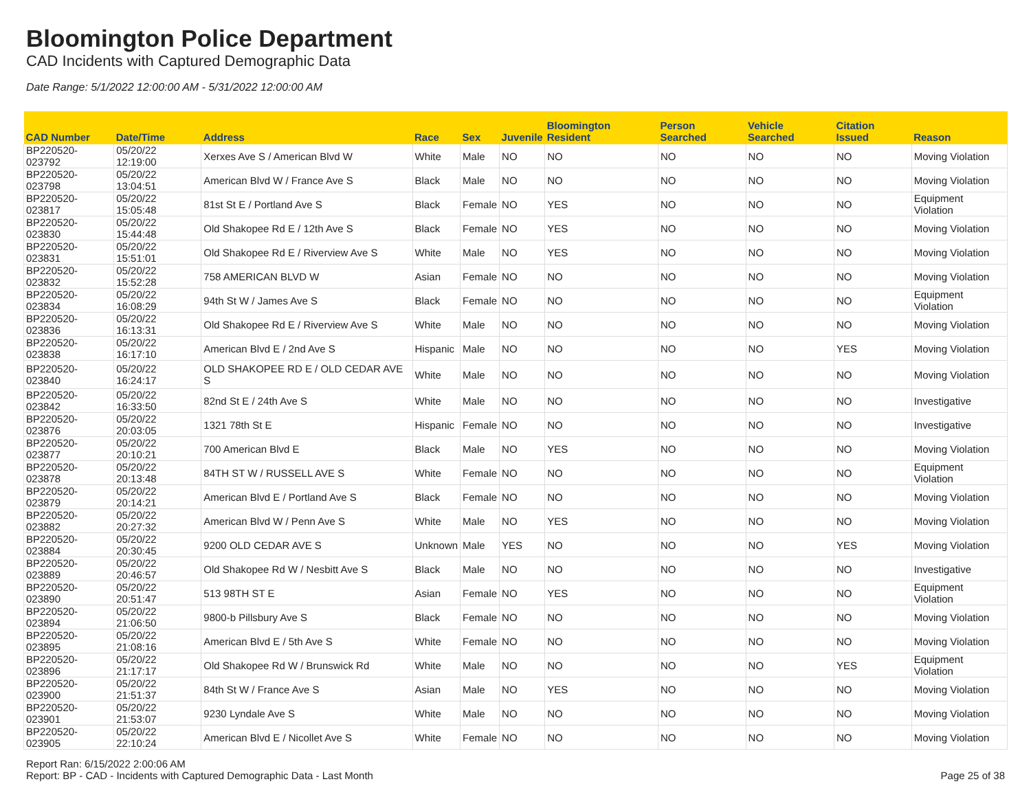Bloomington Police Department
CAD Incidents with Captured Demographic Data
Date Range: 5/1/2022 12:00:00 AM - 5/31/2022 12:00:00 AM
| CAD Number | Date/Time | Address | Race | Sex | Juvenile | Bloomington Resident | Person Searched | Vehicle Searched | Citation Issued | Reason |
| --- | --- | --- | --- | --- | --- | --- | --- | --- | --- | --- |
| BP220520-023792 | 05/20/22 12:19:00 | Xerxes Ave S / American Blvd W | White | Male | NO | NO | NO | NO | NO | Moving Violation |
| BP220520-023798 | 05/20/22 13:04:51 | American Blvd W / France Ave S | Black | Male | NO | NO | NO | NO | NO | Moving Violation |
| BP220520-023817 | 05/20/22 15:05:48 | 81st St E / Portland Ave S | Black | Female | NO | YES | NO | NO | NO | Equipment Violation |
| BP220520-023830 | 05/20/22 15:44:48 | Old Shakopee Rd E / 12th Ave S | Black | Female | NO | YES | NO | NO | NO | Moving Violation |
| BP220520-023831 | 05/20/22 15:51:01 | Old Shakopee Rd E / Riverview Ave S | White | Male | NO | YES | NO | NO | NO | Moving Violation |
| BP220520-023832 | 05/20/22 15:52:28 | 758 AMERICAN BLVD W | Asian | Female | NO | NO | NO | NO | NO | Moving Violation |
| BP220520-023834 | 05/20/22 16:08:29 | 94th St W / James Ave S | Black | Female | NO | NO | NO | NO | NO | Equipment Violation |
| BP220520-023836 | 05/20/22 16:13:31 | Old Shakopee Rd E / Riverview Ave S | White | Male | NO | NO | NO | NO | NO | Moving Violation |
| BP220520-023838 | 05/20/22 16:17:10 | American Blvd E / 2nd Ave S | Hispanic | Male | NO | NO | NO | NO | YES | Moving Violation |
| BP220520-023840 | 05/20/22 16:24:17 | OLD SHAKOPEE RD E / OLD CEDAR AVE S | White | Male | NO | NO | NO | NO | NO | Moving Violation |
| BP220520-023842 | 05/20/22 16:33:50 | 82nd St E / 24th Ave S | White | Male | NO | NO | NO | NO | NO | Investigative |
| BP220520-023876 | 05/20/22 20:03:05 | 1321 78th St E | Hispanic | Female | NO | NO | NO | NO | NO | Investigative |
| BP220520-023877 | 05/20/22 20:10:21 | 700 American Blvd E | Black | Male | NO | YES | NO | NO | NO | Moving Violation |
| BP220520-023878 | 05/20/22 20:13:48 | 84TH ST W / RUSSELL AVE S | White | Female | NO | NO | NO | NO | NO | Equipment Violation |
| BP220520-023879 | 05/20/22 20:14:21 | American Blvd E / Portland Ave S | Black | Female | NO | NO | NO | NO | NO | Moving Violation |
| BP220520-023882 | 05/20/22 20:27:32 | American Blvd W / Penn Ave S | White | Male | NO | YES | NO | NO | NO | Moving Violation |
| BP220520-023884 | 05/20/22 20:30:45 | 9200 OLD CEDAR AVE S | Unknown | Male | YES | NO | NO | NO | YES | Moving Violation |
| BP220520-023889 | 05/20/22 20:46:57 | Old Shakopee Rd W / Nesbitt Ave S | Black | Male | NO | NO | NO | NO | NO | Investigative |
| BP220520-023890 | 05/20/22 20:51:47 | 513 98TH ST E | Asian | Female | NO | YES | NO | NO | NO | Equipment Violation |
| BP220520-023894 | 05/20/22 21:06:50 | 9800-b Pillsbury Ave S | Black | Female | NO | NO | NO | NO | NO | Moving Violation |
| BP220520-023895 | 05/20/22 21:08:16 | American Blvd E / 5th Ave S | White | Female | NO | NO | NO | NO | NO | Moving Violation |
| BP220520-023896 | 05/20/22 21:17:17 | Old Shakopee Rd W / Brunswick Rd | White | Male | NO | NO | NO | NO | YES | Equipment Violation |
| BP220520-023900 | 05/20/22 21:51:37 | 84th St W / France Ave S | Asian | Male | NO | YES | NO | NO | NO | Moving Violation |
| BP220520-023901 | 05/20/22 21:53:07 | 9230 Lyndale Ave S | White | Male | NO | NO | NO | NO | NO | Moving Violation |
| BP220520-023905 | 05/20/22 22:10:24 | American Blvd E / Nicollet Ave S | White | Female | NO | NO | NO | NO | NO | Moving Violation |
Report Ran: 6/15/2022 2:00:06 AM
Report: BP - CAD - Incidents with Captured Demographic Data - Last Month
Page 25 of 38